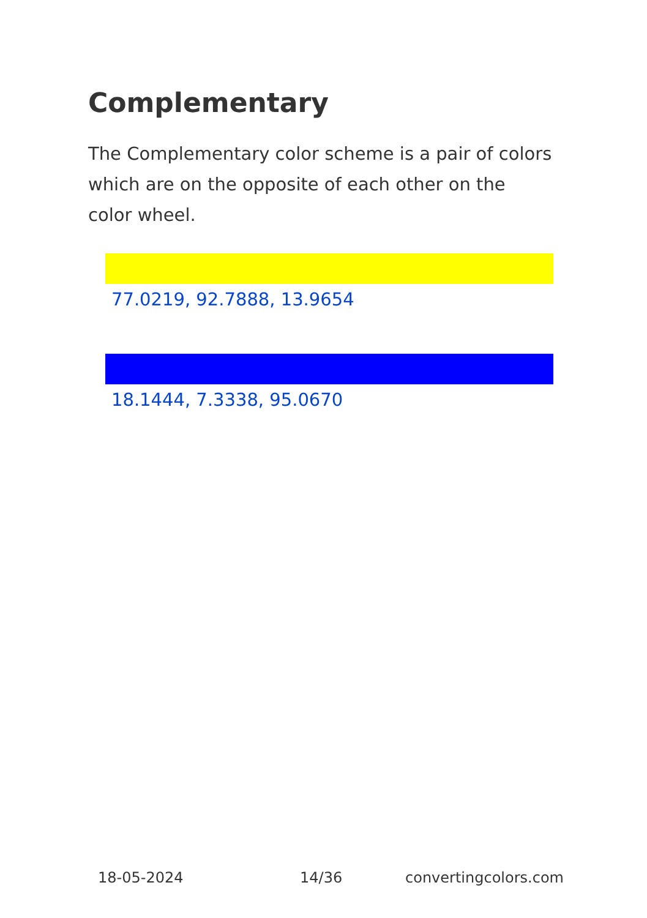Complementary
The Complementary color scheme is a pair of colors which are on the opposite of each other on the color wheel.
77.0219, 92.7888, 13.9654
18.1444, 7.3338, 95.0670
18-05-2024 14/36 convertingcolors.com